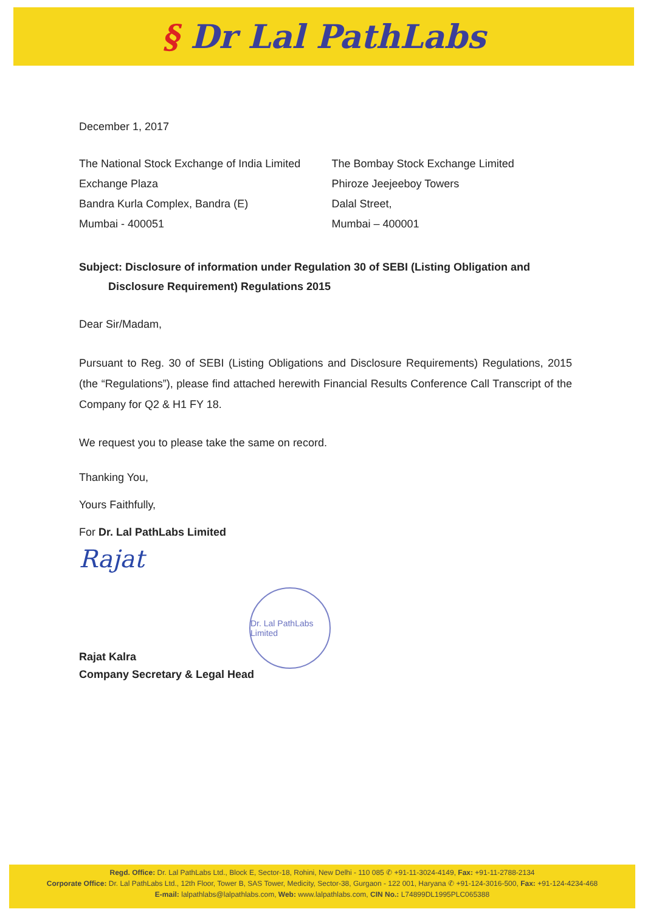§ Dr Lal PathLabs
December 1, 2017
The National Stock Exchange of India Limited
Exchange Plaza
Bandra Kurla Complex, Bandra (E)
Mumbai - 400051
The Bombay Stock Exchange Limited
Phiroze Jeejeeboy Towers
Dalal Street,
Mumbai – 400001
Subject: Disclosure of information under Regulation 30 of SEBI (Listing Obligation and
Disclosure Requirement) Regulations 2015
Dear Sir/Madam,
Pursuant to Reg. 30 of SEBI (Listing Obligations and Disclosure Requirements) Regulations, 2015 (the “Regulations”), please find attached herewith Financial Results Conference Call Transcript of the Company for Q2 & H1 FY 18.
We request you to please take the same on record.
Thanking You,
Yours Faithfully,
For Dr. Lal PathLabs Limited
Rajat
Dr. Lal PathLabs Limited
Rajat Kalra
Company Secretary & Legal Head
Regd. Office: Dr. Lal PathLabs Ltd., Block E, Sector-18, Rohini, New Delhi - 110 085 ✆ +91-11-3024-4149, Fax: +91-11-2788-2134
Corporate Office: Dr. Lal PathLabs Ltd., 12th Floor, Tower B, SAS Tower, Medicity, Sector-38, Gurgaon - 122 001, Haryana ✆ +91-124-3016-500, Fax: +91-124-4234-468
E-mail: lalpathlabs@lalpathlabs.com, Web: www.lalpathlabs.com, CIN No.: L74899DL1995PLC065388